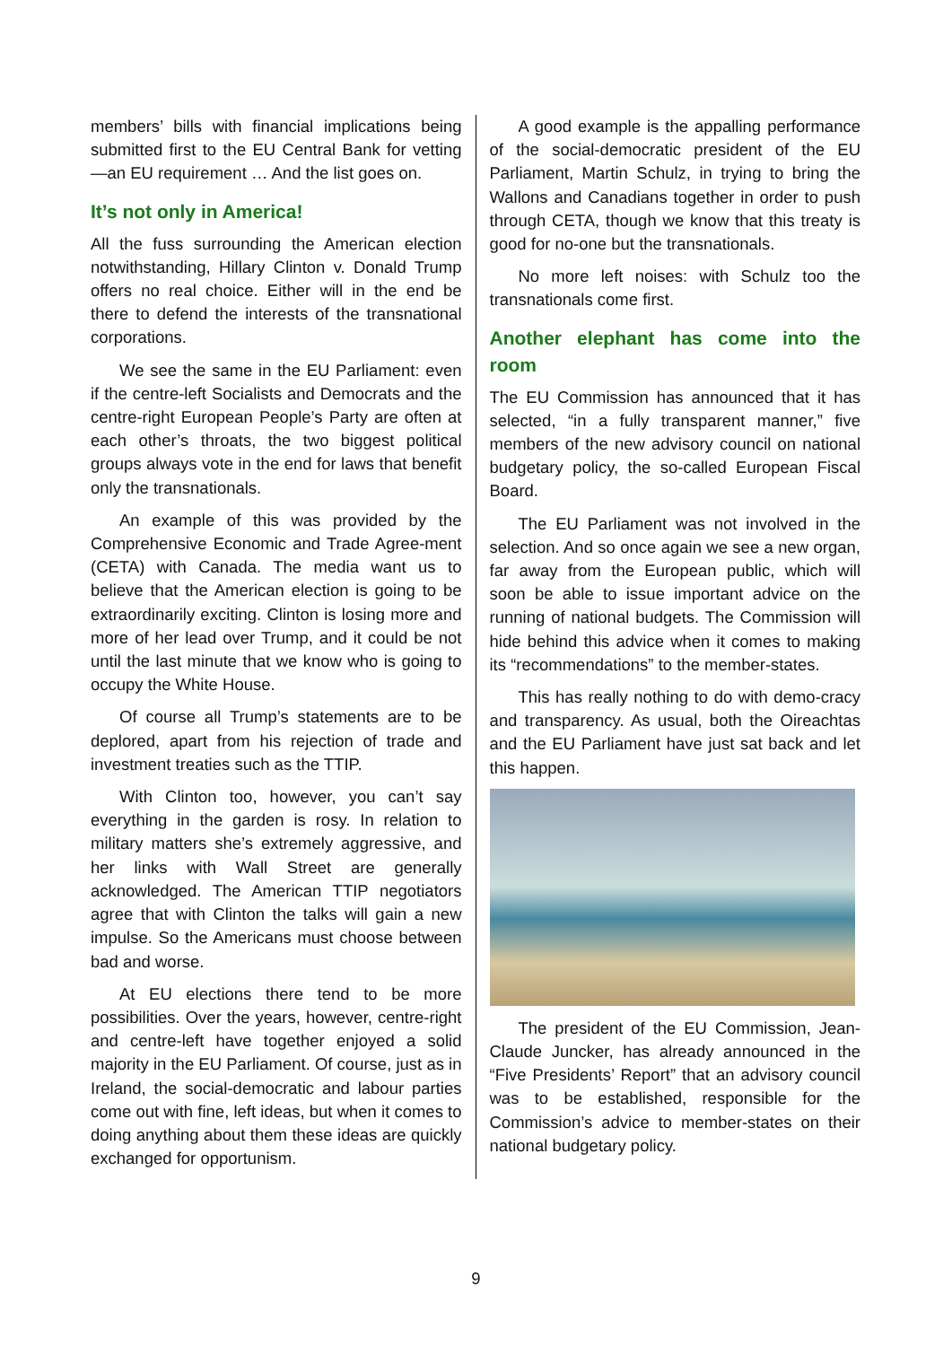members’ bills with financial implications being submitted first to the EU Central Bank for vetting—an EU requirement … And the list goes on.
It’s not only in America!
All the fuss surrounding the American election notwithstanding, Hillary Clinton v. Donald Trump offers no real choice. Either will in the end be there to defend the interests of the transnational corporations.
We see the same in the EU Parliament: even if the centre-left Socialists and Democrats and the centre-right European People’s Party are often at each other’s throats, the two biggest political groups always vote in the end for laws that benefit only the transnationals.
An example of this was provided by the Comprehensive Economic and Trade Agree-ment (CETA) with Canada. The media want us to believe that the American election is going to be extraordinarily exciting. Clinton is losing more and more of her lead over Trump, and it could be not until the last minute that we know who is going to occupy the White House.
Of course all Trump’s statements are to be deplored, apart from his rejection of trade and investment treaties such as the TTIP.
With Clinton too, however, you can’t say everything in the garden is rosy. In relation to military matters she’s extremely aggressive, and her links with Wall Street are generally acknowledged. The American TTIP negotiators agree that with Clinton the talks will gain a new impulse. So the Americans must choose between bad and worse.
At EU elections there tend to be more possibilities. Over the years, however, centre-right and centre-left have together enjoyed a solid majority in the EU Parliament. Of course, just as in Ireland, the social-democratic and labour parties come out with fine, left ideas, but when it comes to doing anything about them these ideas are quickly exchanged for opportunism.
A good example is the appalling performance of the social-democratic president of the EU Parliament, Martin Schulz, in trying to bring the Wallons and Canadians together in order to push through CETA, though we know that this treaty is good for no-one but the transnationals.
No more left noises: with Schulz too the transnationals come first.
Another elephant has come into the room
The EU Commission has announced that it has selected, “in a fully transparent manner,” five members of the new advisory council on national budgetary policy, the so-called European Fiscal Board.
The EU Parliament was not involved in the selection. And so once again we see a new organ, far away from the European public, which will soon be able to issue important advice on the running of national budgets. The Commission will hide behind this advice when it comes to making its “recommendations” to the member-states.
This has really nothing to do with demo-cracy and transparency. As usual, both the Oireachtas and the EU Parliament have just sat back and let this happen.
The president of the EU Commission, Jean-Claude Juncker, has already announced in the “Five Presidents’ Report” that an advisory council was to be established, responsible for the Commission’s advice to member-states on their national budgetary policy.
9